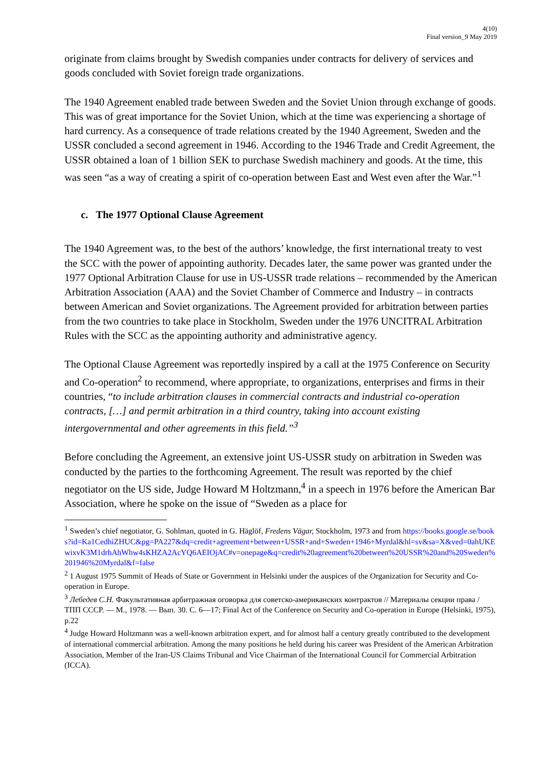4(10)
Final version_9 May 2019
originate from claims brought by Swedish companies under contracts for delivery of services and goods concluded with Soviet foreign trade organizations.
The 1940 Agreement enabled trade between Sweden and the Soviet Union through exchange of goods. This was of great importance for the Soviet Union, which at the time was experiencing a shortage of hard currency. As a consequence of trade relations created by the 1940 Agreement, Sweden and the USSR concluded a second agreement in 1946. According to the 1946 Trade and Credit Agreement, the USSR obtained a loan of 1 billion SEK to purchase Swedish machinery and goods. At the time, this was seen “as a way of creating a spirit of co-operation between East and West even after the War.”<sup>1</sup>
c. The 1977 Optional Clause Agreement
The 1940 Agreement was, to the best of the authors’ knowledge, the first international treaty to vest the SCC with the power of appointing authority. Decades later, the same power was granted under the 1977 Optional Arbitration Clause for use in US-USSR trade relations – recommended by the American Arbitration Association (AAA) and the Soviet Chamber of Commerce and Industry – in contracts between American and Soviet organizations. The Agreement provided for arbitration between parties from the two countries to take place in Stockholm, Sweden under the 1976 UNCITRAL Arbitration Rules with the SCC as the appointing authority and administrative agency.
The Optional Clause Agreement was reportedly inspired by a call at the 1975 Conference on Security and Co-operation<sup>2</sup> to recommend, where appropriate, to organizations, enterprises and firms in their countries, “to include arbitration clauses in commercial contracts and industrial co-operation contracts, […] and permit arbitration in a third country, taking into account existing intergovernmental and other agreements in this field.”<sup>3</sup>
Before concluding the Agreement, an extensive joint US-USSR study on arbitration in Sweden was conducted by the parties to the forthcoming Agreement. The result was reported by the chief negotiator on the US side, Judge Howard M Holtzmann,<sup>4</sup> in a speech in 1976 before the American Bar Association, where he spoke on the issue of “Sweden as a place for
<sup>1</sup> Sweden’s chief negotiator, G. Sohlman, quoted in G. Häglöf, Fredens Vägar, Stockholm, 1973 and from https://books.google.se/books?id=Ka1CedhiZHUC&pg=PA227&dq=credit+agreement+between+USSR+and+Sweden+1946+Myrdal&hl=sv&sa=X&ved=0ahUKEwixvK3M1drhAhWhw4sKHZA2AcYQ6AEIOjAC#v=onepage&q=credit%20agreement%20between%20USSR%20and%20Sweden%201946%20Myrdal&f=false
<sup>2</sup> 1 August 1975 Summit of Heads of State or Government in Helsinki under the auspices of the Organization for Security and Co-operation in Europe.
<sup>3</sup> Лебедев С.Н. Факультативная арбитражная оговорка для советско-американских контрактов // Материалы секции права / ТПП СССР. — М., 1978. — Вып. 30. С. 6—17; Final Act of the Conference on Security and Co-operation in Europe (Helsinki, 1975), p.22
<sup>4</sup> Judge Howard Holtzmann was a well-known arbitration expert, and for almost half a century greatly contributed to the development of international commercial arbitration. Among the many positions he held during his career was President of the American Arbitration Association, Member of the Iran-US Claims Tribunal and Vice Chairman of the International Council for Commercial Arbitration (ICCA).